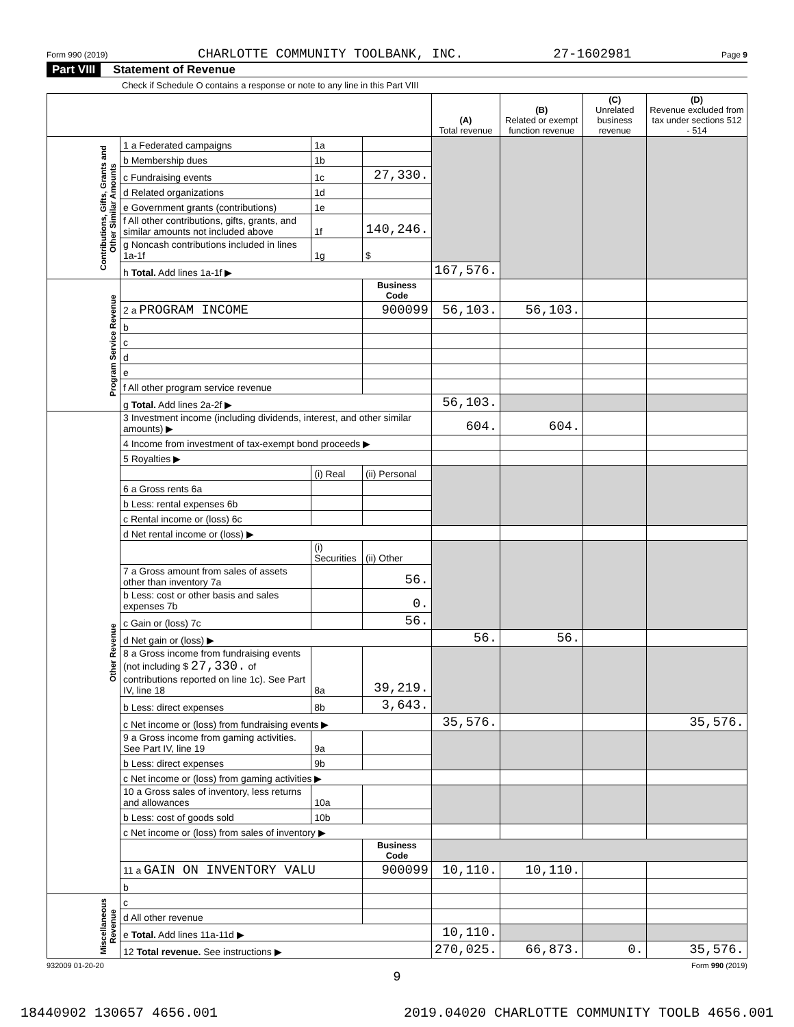Form 990 (2019) CHARLOTTE COMMUNITY TOOLBANK, INC. 27-1602981 Page 9
Part VIII Statement of Revenue
Check if Schedule O contains a response or note to any line in this Part VIII
| | | | | (A) Total revenue | (B) Related or exempt function revenue | (C) Unrelated business revenue | (D) Revenue excluded from tax under sections 512 - 514 |
| --- | --- | --- | --- | --- | --- | --- | --- |
| Contributions, Gifts, Grants and Other Similar Amounts | 1 a Federated campaigns | 1a | | | | | |
| | b Membership dues | 1b | | | | | |
| | c Fundraising events | 1c | 27,330. | | | | |
| | d Related organizations | 1d | | | | | |
| | e Government grants (contributions) | 1e | | | | | |
| | f All other contributions, gifts, grants, and similar amounts not included above | 1f | 140,246. | | | | |
| | g Noncash contributions included in lines 1a-1f | 1g | $ | | | | |
| | h Total. Add lines 1a-1f ▶ | | | 167,576. | | | |
| Program Service Revenue | | | Business Code | | | | |
| | 2 a PROGRAM INCOME | | 900099 | 56,103. | 56,103. | | |
| | b | | | | | | |
| | c | | | | | | |
| | d | | | | | | |
| | e | | | | | | |
| | f All other program service revenue | | | | | | |
| | g Total. Add lines 2a-2f ▶ | | | 56,103. | | | |
| Other Revenue | 3 Investment income (including dividends, interest, and other similar amounts) ▶ | | | 604. | 604. | | |
| | 4 Income from investment of tax-exempt bond proceeds ▶ | | | | | | |
| | 5 Royalties ▶ | | | | | | |
| | | (i) Real | (ii) Personal | | | | |
| | 6 a Gross rents 6a | | | | | | |
| | b Less: rental expenses 6b | | | | | | |
| | c Rental income or (loss) 6c | | | | | | |
| | d Net rental income or (loss) ▶ | | | | | | |
| | | (i) Securities | (ii) Other | | | | |
| | 7 a Gross amount from sales of assets other than inventory 7a | | 56. | | | | |
| | b Less: cost or other basis and sales expenses 7b | | 0. | | | | |
| | c Gain or (loss) 7c | | 56. | | | | |
| | d Net gain or (loss) ▶ | | | 56. | 56. | | |
| | 8 a Gross income from fundraising events (not including $ 27,330. of contributions reported on line 1c). See Part IV, line 18 | 8a | 39,219. | | | | |
| | b Less: direct expenses | 8b | 3,643. | | | | |
| | c Net income or (loss) from fundraising events ▶ | | | 35,576. | | | 35,576. |
| | 9 a Gross income from gaming activities. See Part IV, line 19 | 9a | | | | | |
| | b Less: direct expenses | 9b | | | | | |
| | c Net income or (loss) from gaming activities ▶ | | | | | | |
| | 10 a Gross sales of inventory, less returns and allowances | 10a | | | | | |
| | b Less: cost of goods sold | 10b | | | | | |
| | c Net income or (loss) from sales of inventory ▶ | | | | | | |
| | | | Business Code | | | | |
| | 11 a GAIN ON INVENTORY VALU | | 900099 | 10,110. | 10,110. | | |
| | b | | | | | | |
| Miscellaneous Revenue | c | | | | | | |
| | d All other revenue | | | | | | |
| | e Total. Add lines 11a-11d ▶ | | | 10,110. | | | |
| | 12 Total revenue. See instructions ▶ | | | 270,025. | 66,873. | 0. | 35,576. |
932009 01-20-20 Form 990 (2019)
9
18440902 130657 4656.001 2019.04020 CHARLOTTE COMMUNITY TOOLB 4656.001